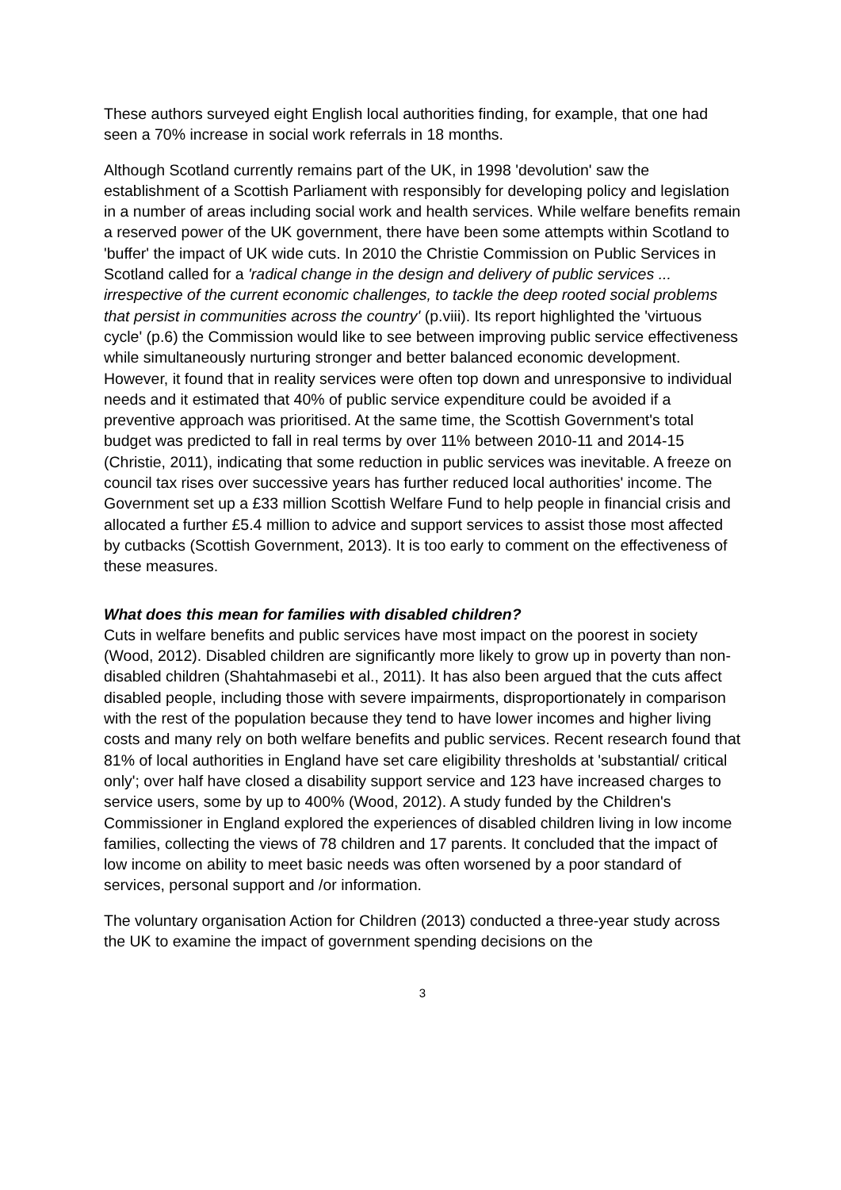These authors surveyed eight English local authorities finding, for example, that one had seen a 70% increase in social work referrals in 18 months.
Although Scotland currently remains part of the UK, in 1998 'devolution' saw the establishment of a Scottish Parliament with responsibly for developing policy and legislation in a number of areas including social work and health services. While welfare benefits remain a reserved power of the UK government, there have been some attempts within Scotland to 'buffer' the impact of UK wide cuts. In 2010 the Christie Commission on Public Services in Scotland called for a 'radical change in the design and delivery of public services ... irrespective of the current economic challenges, to tackle the deep rooted social problems that persist in communities across the country' (p.viii). Its report highlighted the 'virtuous cycle' (p.6) the Commission would like to see between improving public service effectiveness while simultaneously nurturing stronger and better balanced economic development. However, it found that in reality services were often top down and unresponsive to individual needs and it estimated that 40% of public service expenditure could be avoided if a preventive approach was prioritised. At the same time, the Scottish Government's total budget was predicted to fall in real terms by over 11% between 2010-11 and 2014-15 (Christie, 2011), indicating that some reduction in public services was inevitable. A freeze on council tax rises over successive years has further reduced local authorities' income. The Government set up a £33 million Scottish Welfare Fund to help people in financial crisis and allocated a further £5.4 million to advice and support services to assist those most affected by cutbacks (Scottish Government, 2013). It is too early to comment on the effectiveness of these measures.
What does this mean for families with disabled children?
Cuts in welfare benefits and public services have most impact on the poorest in society (Wood, 2012). Disabled children are significantly more likely to grow up in poverty than non-disabled children (Shahtahmasebi et al., 2011). It has also been argued that the cuts affect disabled people, including those with severe impairments, disproportionately in comparison with the rest of the population because they tend to have lower incomes and higher living costs and many rely on both welfare benefits and public services. Recent research found that 81% of local authorities in England have set care eligibility thresholds at 'substantial/ critical only'; over half have closed a disability support service and 123 have increased charges to service users, some by up to 400% (Wood, 2012). A study funded by the Children's Commissioner in England explored the experiences of disabled children living in low income families, collecting the views of 78 children and 17 parents. It concluded that the impact of low income on ability to meet basic needs was often worsened by a poor standard of services, personal support and /or information.
The voluntary organisation Action for Children (2013) conducted a three-year study across the UK to examine the impact of government spending decisions on the
3